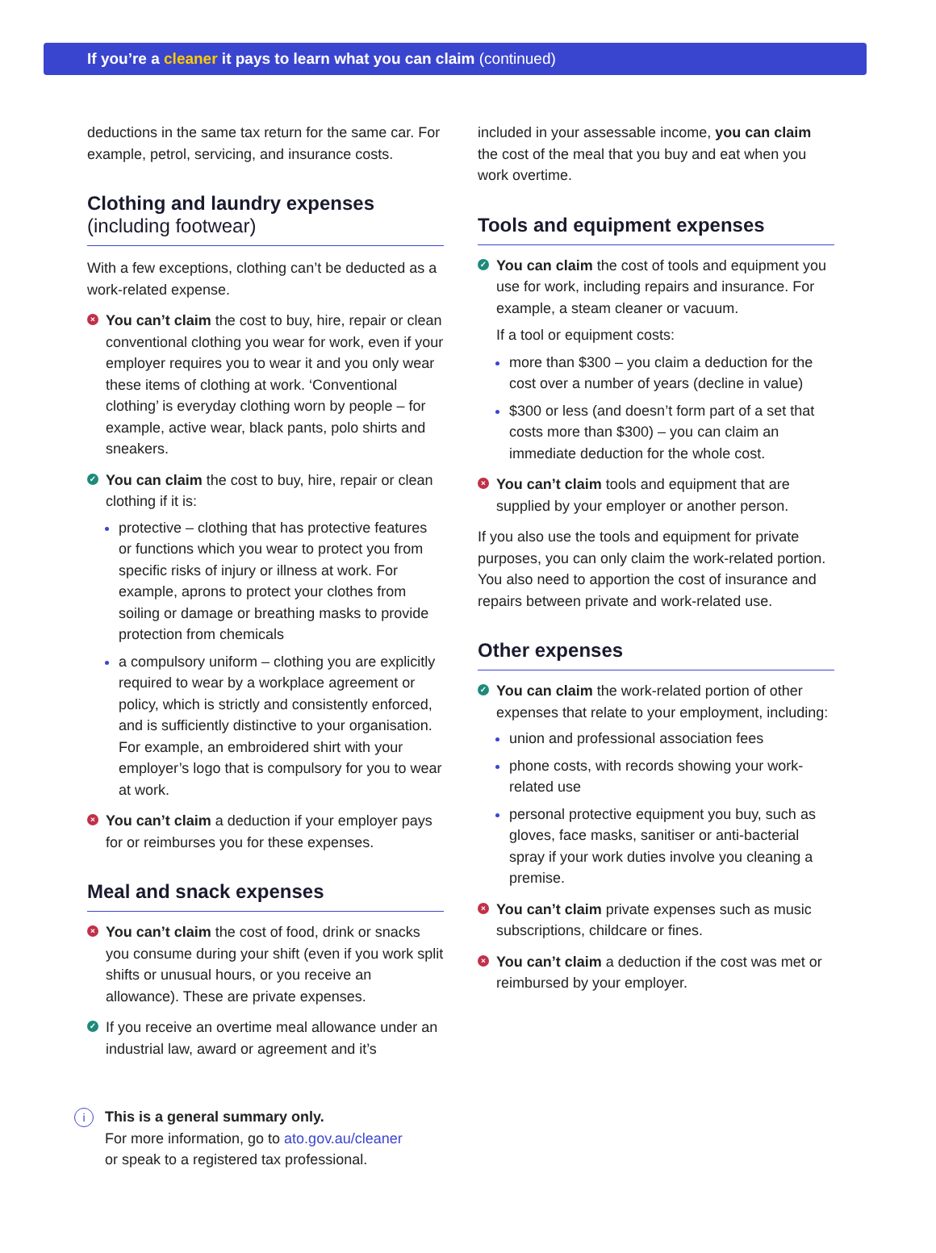If you’re a cleaner it pays to learn what you can claim (continued)
deductions in the same tax return for the same car. For example, petrol, servicing, and insurance costs.
Clothing and laundry expenses
(including footwear)
With a few exceptions, clothing can’t be deducted as a work-related expense.
× You can’t claim the cost to buy, hire, repair or clean conventional clothing you wear for work, even if your employer requires you to wear it and you only wear these items of clothing at work. ‘Conventional clothing’ is everyday clothing worn by people – for example, active wear, black pants, polo shirts and sneakers.
✓ You can claim the cost to buy, hire, repair or clean clothing if it is:
protective – clothing that has protective features or functions which you wear to protect you from specific risks of injury or illness at work. For example, aprons to protect your clothes from soiling or damage or breathing masks to provide protection from chemicals
a compulsory uniform – clothing you are explicitly required to wear by a workplace agreement or policy, which is strictly and consistently enforced, and is sufficiently distinctive to your organisation. For example, an embroidered shirt with your employer’s logo that is compulsory for you to wear at work.
× You can’t claim a deduction if your employer pays for or reimburses you for these expenses.
Meal and snack expenses
× You can’t claim the cost of food, drink or snacks you consume during your shift (even if you work split shifts or unusual hours, or you receive an allowance). These are private expenses.
✓ If you receive an overtime meal allowance under an industrial law, award or agreement and it’s
included in your assessable income, you can claim the cost of the meal that you buy and eat when you work overtime.
Tools and equipment expenses
✓ You can claim the cost of tools and equipment you use for work, including repairs and insurance. For example, a steam cleaner or vacuum.
If a tool or equipment costs:
more than $300 – you claim a deduction for the cost over a number of years (decline in value)
$300 or less (and doesn’t form part of a set that costs more than $300) – you can claim an immediate deduction for the whole cost.
× You can’t claim tools and equipment that are supplied by your employer or another person.
If you also use the tools and equipment for private purposes, you can only claim the work-related portion. You also need to apportion the cost of insurance and repairs between private and work-related use.
Other expenses
✓ You can claim the work-related portion of other expenses that relate to your employment, including:
union and professional association fees
phone costs, with records showing your work-related use
personal protective equipment you buy, such as gloves, face masks, sanitiser or anti-bacterial spray if your work duties involve you cleaning a premise.
× You can’t claim private expenses such as music subscriptions, childcare or fines.
× You can’t claim a deduction if the cost was met or reimbursed by your employer.
i This is a general summary only.
For more information, go to ato.gov.au/cleaner
or speak to a registered tax professional.